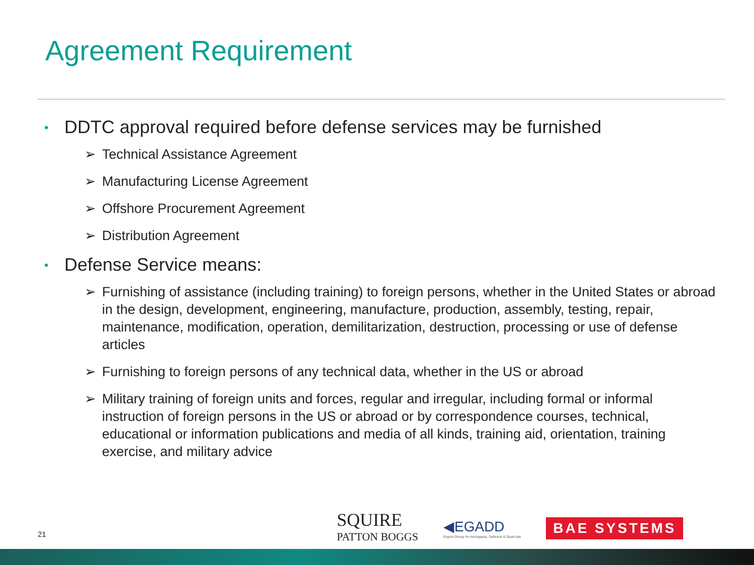Agreement Requirement
• DDTC approval required before defense services may be furnished
➢ Technical Assistance Agreement
➢ Manufacturing License Agreement
➢ Offshore Procurement Agreement
➢ Distribution Agreement
• Defense Service means:
➢ Furnishing of assistance (including training) to foreign persons, whether in the United States or abroad in the design, development, engineering, manufacture, production, assembly, testing, repair, maintenance, modification, operation, demilitarization, destruction, processing or use of defense articles
➢ Furnishing to foreign persons of any technical data, whether in the US or abroad
➢ Military training of foreign units and forces, regular and irregular, including formal or informal instruction of foreign persons in the US or abroad or by correspondence courses, technical, educational or information publications and media of all kinds, training aid, orientation, training exercise, and military advice
21
SQUIRE
PATTON BOGGS
◀EGADD
Export Group for Aerospace, Defence & Dual-Use
BAE SYSTEMS